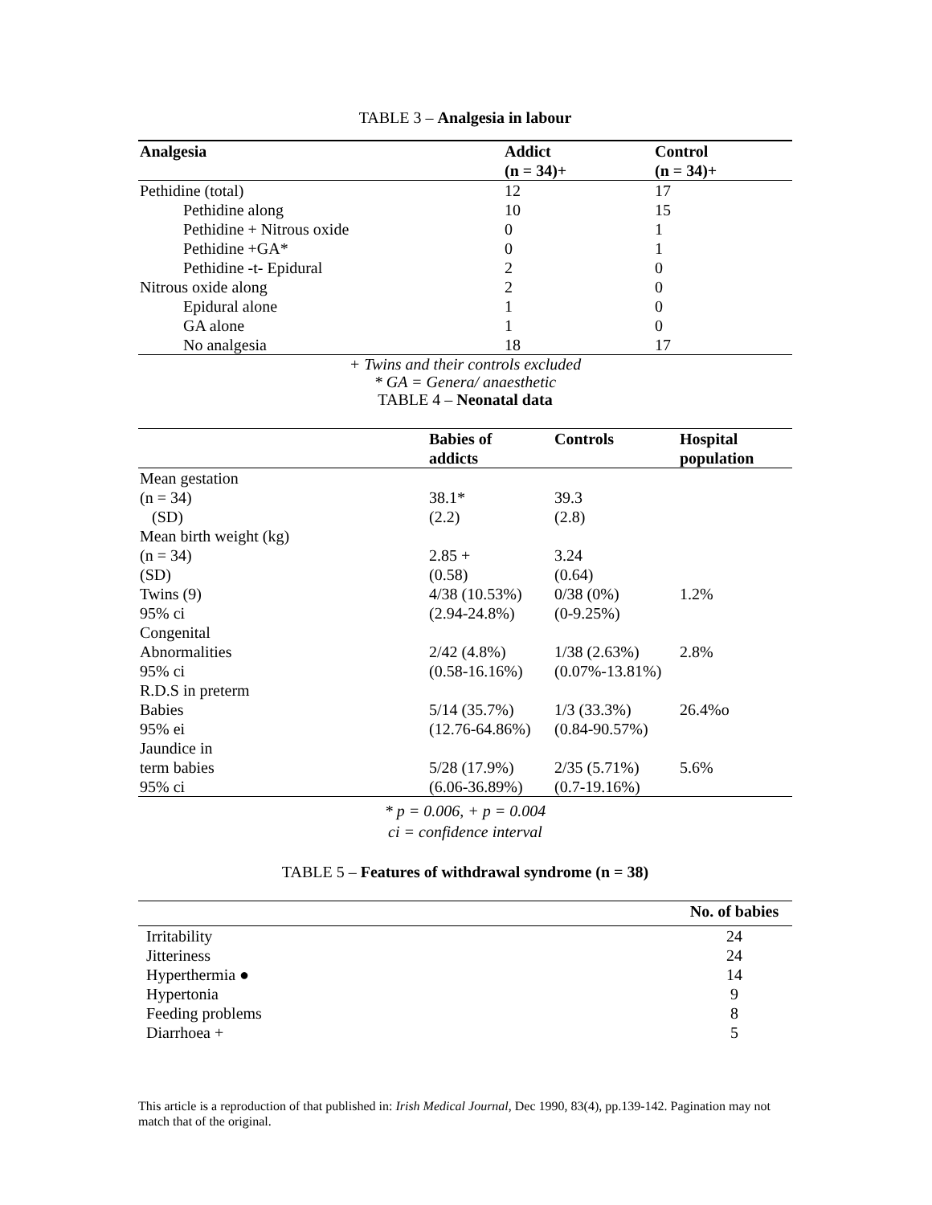TABLE 3 – Analgesia in labour
| Analgesia | Addict (n = 34)+ | Control (n = 34)+ |
| --- | --- | --- |
| Pethidine (total) | 12 | 17 |
| Pethidine along | 10 | 15 |
| Pethidine + Nitrous oxide | 0 | 1 |
| Pethidine +GA* | 0 | 1 |
| Pethidine -t- Epidural | 2 | 0 |
| Nitrous oxide along | 2 | 0 |
| Epidural alone | 1 | 0 |
| GA alone | 1 | 0 |
| No analgesia | 18 | 17 |
+ Twins and their controls excluded
* GA = Genera/ anaesthetic
TABLE 4 – Neonatal data
| | Babies of addicts | Controls | Hospital population |
| --- | --- | --- | --- |
| Mean gestation | | | |
| (n = 34) | 38.1* | 39.3 | |
| (SD) | (2.2) | (2.8) | |
| Mean birth weight (kg) | | | |
| (n = 34) | 2.85 + | 3.24 | |
| (SD) | (0.58) | (0.64) | |
| Twins (9) | 4/38 (10.53%) | 0/38 (0%) | 1.2% |
| 95% ci | (2.94-24.8%) | (0-9.25%) | |
| Congenital | | | |
| Abnormalities | 2/42 (4.8%) | 1/38 (2.63%) | 2.8% |
| 95% ci | (0.58-16.16%) | (0.07%-13.81%) | |
| R.D.S in preterm | | | |
| Babies | 5/14 (35.7%) | 1/3 (33.3%) | 26.4%o |
| 95% ei | (12.76-64.86%) | (0.84-90.57%) | |
| Jaundice in | | | |
| term babies | 5/28 (17.9%) | 2/35 (5.71%) | 5.6% |
| 95% ci | (6.06-36.89%) | (0.7-19.16%) | |
* p = 0.006, + p = 0.004
ci = confidence interval
TABLE 5 – Features of withdrawal syndrome (n = 38)
| | No. of babies |
| --- | --- |
| Irritability | 24 |
| Jitteriness | 24 |
| Hyperthermia ● | 14 |
| Hypertonia | 9 |
| Feeding problems | 8 |
| Diarrhoea + | 5 |
This article is a reproduction of that published in: Irish Medical Journal, Dec 1990, 83(4), pp.139-142. Pagination may not match that of the original.